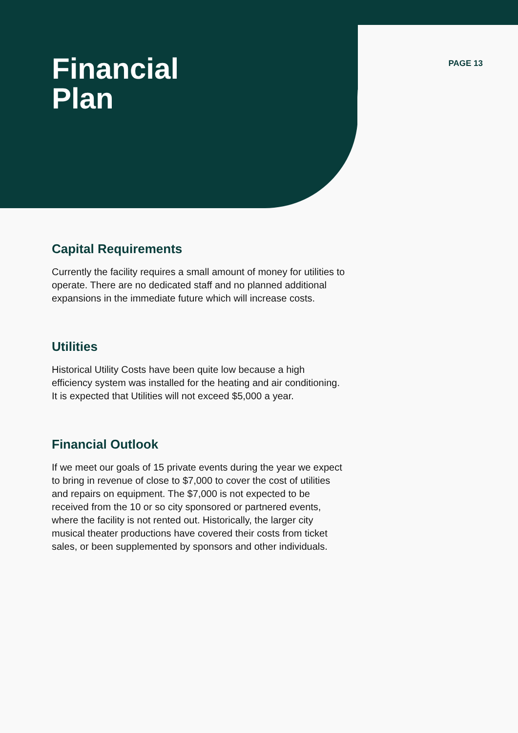Financial
Plan
PAGE 13
Capital Requirements
Currently the facility requires a small amount of money for utilities to operate. There are no dedicated staff and no planned additional expansions in the immediate future which will increase costs.
Utilities
Historical Utility Costs have been quite low because a high efficiency system was installed for the heating and air conditioning. It is expected that Utilities will not exceed $5,000 a year.
Financial Outlook
If we meet our goals of 15 private events during the year we expect to bring in revenue of close to $7,000 to cover the cost of utilities and repairs on equipment. The $7,000 is not expected to be received from the 10 or so city sponsored or partnered events, where the facility is not rented out. Historically, the larger city musical theater productions have covered their costs from ticket sales, or been supplemented by sponsors and other individuals.